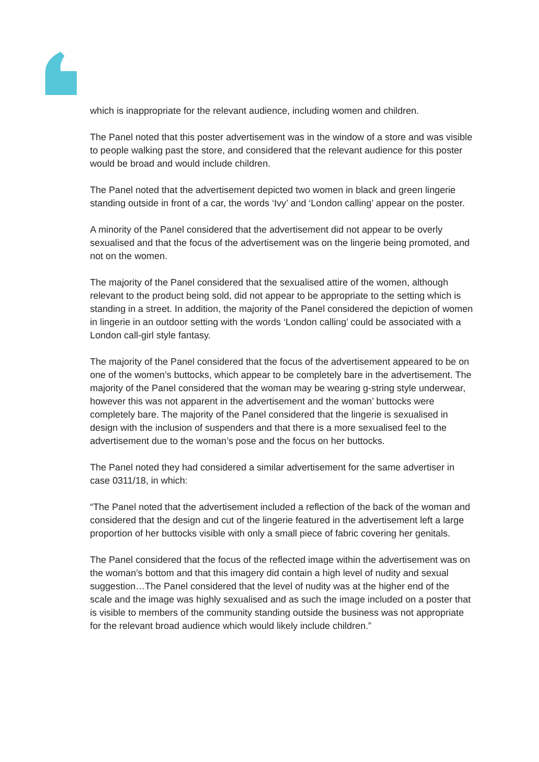which is inappropriate for the relevant audience, including women and children.
The Panel noted that this poster advertisement was in the window of a store and was visible to people walking past the store, and considered that the relevant audience for this poster would be broad and would include children.
The Panel noted that the advertisement depicted two women in black and green lingerie standing outside in front of a car, the words ‘Ivy’ and ‘London calling’ appear on the poster.
A minority of the Panel considered that the advertisement did not appear to be overly sexualised and that the focus of the advertisement was on the lingerie being promoted, and not on the women.
The majority of the Panel considered that the sexualised attire of the women, although relevant to the product being sold, did not appear to be appropriate to the setting which is standing in a street. In addition, the majority of the Panel considered the depiction of women in lingerie in an outdoor setting with the words ‘London calling’ could be associated with a London call-girl style fantasy.
The majority of the Panel considered that the focus of the advertisement appeared to be on one of the women’s buttocks, which appear to be completely bare in the advertisement. The majority of the Panel considered that the woman may be wearing g-string style underwear, however this was not apparent in the advertisement and the woman’ buttocks were completely bare. The majority of the Panel considered that the lingerie is sexualised in design with the inclusion of suspenders and that there is a more sexualised feel to the advertisement due to the woman’s pose and the focus on her buttocks.
The Panel noted they had considered a similar advertisement for the same advertiser in case 0311/18, in which:
“The Panel noted that the advertisement included a reflection of the back of the woman and considered that the design and cut of the lingerie featured in the advertisement left a large proportion of her buttocks visible with only a small piece of fabric covering her genitals.
The Panel considered that the focus of the reflected image within the advertisement was on the woman’s bottom and that this imagery did contain a high level of nudity and sexual suggestion…The Panel considered that the level of nudity was at the higher end of the scale and the image was highly sexualised and as such the image included on a poster that is visible to members of the community standing outside the business was not appropriate for the relevant broad audience which would likely include children.”